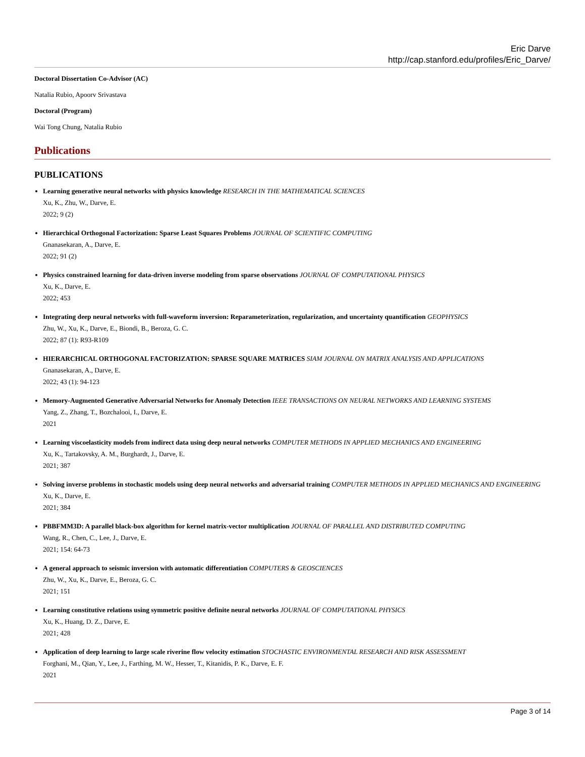Eric Darve
http://cap.stanford.edu/profiles/Eric_Darve/
Doctoral Dissertation Co-Advisor (AC)
Natalia Rubio, Apoorv Srivastava
Doctoral (Program)
Wai Tong Chung, Natalia Rubio
Publications
PUBLICATIONS
Learning generative neural networks with physics knowledge RESEARCH IN THE MATHEMATICAL SCIENCES
Xu, K., Zhu, W., Darve, E.
2022; 9 (2)
Hierarchical Orthogonal Factorization: Sparse Least Squares Problems JOURNAL OF SCIENTIFIC COMPUTING
Gnanasekaran, A., Darve, E.
2022; 91 (2)
Physics constrained learning for data-driven inverse modeling from sparse observations JOURNAL OF COMPUTATIONAL PHYSICS
Xu, K., Darve, E.
2022; 453
Integrating deep neural networks with full-waveform inversion: Reparameterization, regularization, and uncertainty quantification GEOPHYSICS
Zhu, W., Xu, K., Darve, E., Biondi, B., Beroza, G. C.
2022; 87 (1): R93-R109
HIERARCHICAL ORTHOGONAL FACTORIZATION: SPARSE SQUARE MATRICES SIAM JOURNAL ON MATRIX ANALYSIS AND APPLICATIONS
Gnanasekaran, A., Darve, E.
2022; 43 (1): 94-123
Memory-Augmented Generative Adversarial Networks for Anomaly Detection IEEE TRANSACTIONS ON NEURAL NETWORKS AND LEARNING SYSTEMS
Yang, Z., Zhang, T., Bozchalooi, I., Darve, E.
2021
Learning viscoelasticity models from indirect data using deep neural networks COMPUTER METHODS IN APPLIED MECHANICS AND ENGINEERING
Xu, K., Tartakovsky, A. M., Burghardt, J., Darve, E.
2021; 387
Solving inverse problems in stochastic models using deep neural networks and adversarial training COMPUTER METHODS IN APPLIED MECHANICS AND ENGINEERING
Xu, K., Darve, E.
2021; 384
PBBFMM3D: A parallel black-box algorithm for kernel matrix-vector multiplication JOURNAL OF PARALLEL AND DISTRIBUTED COMPUTING
Wang, R., Chen, C., Lee, J., Darve, E.
2021; 154: 64-73
A general approach to seismic inversion with automatic differentiation COMPUTERS & GEOSCIENCES
Zhu, W., Xu, K., Darve, E., Beroza, G. C.
2021; 151
Learning constitutive relations using symmetric positive definite neural networks JOURNAL OF COMPUTATIONAL PHYSICS
Xu, K., Huang, D. Z., Darve, E.
2021; 428
Application of deep learning to large scale riverine flow velocity estimation STOCHASTIC ENVIRONMENTAL RESEARCH AND RISK ASSESSMENT
Forghani, M., Qian, Y., Lee, J., Farthing, M. W., Hesser, T., Kitanidis, P. K., Darve, E. F.
2021
Page 3 of 14